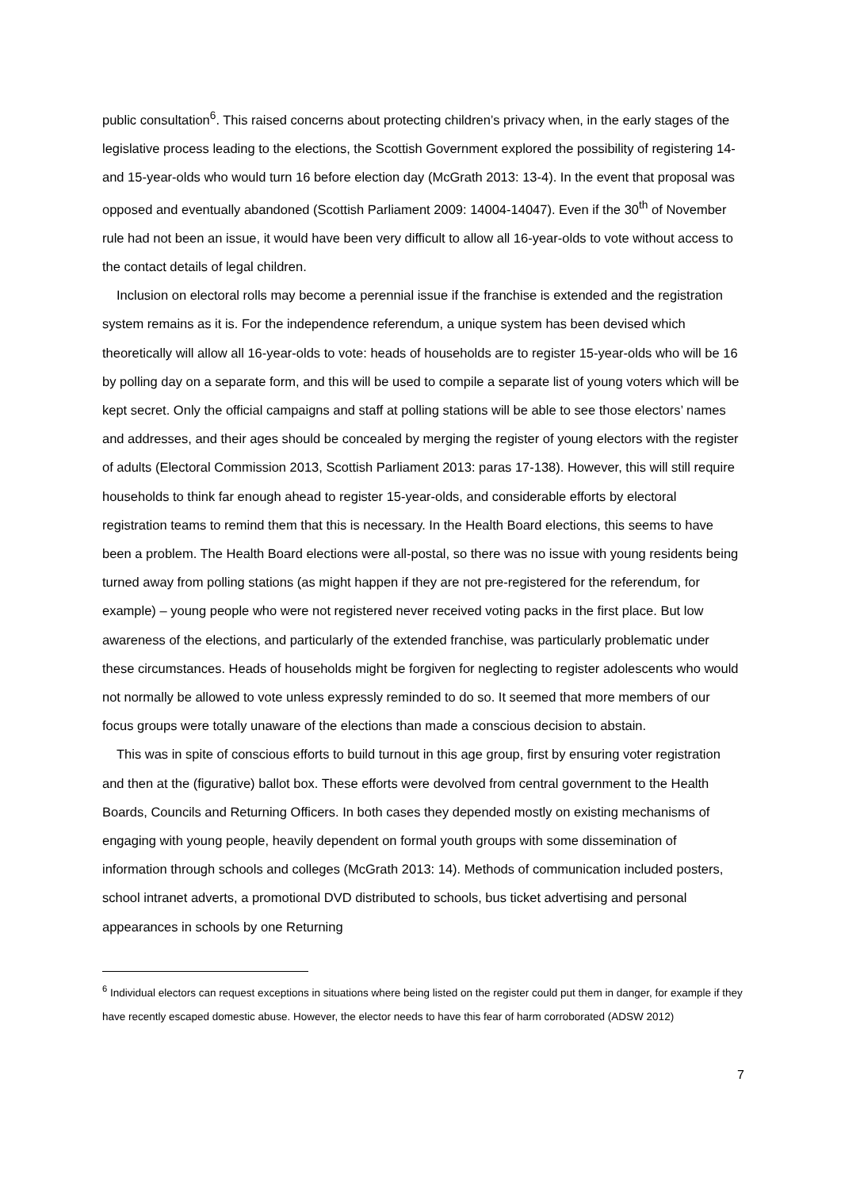public consultation<sup>6</sup>. This raised concerns about protecting children’s privacy when, in the early stages of the legislative process leading to the elections, the Scottish Government explored the possibility of registering 14- and 15-year-olds who would turn 16 before election day (McGrath 2013: 13-4). In the event that proposal was opposed and eventually abandoned (Scottish Parliament 2009: 14004-14047). Even if the 30<sup>th</sup> of November rule had not been an issue, it would have been very difficult to allow all 16-year-olds to vote without access to the contact details of legal children.
Inclusion on electoral rolls may become a perennial issue if the franchise is extended and the registration system remains as it is. For the independence referendum, a unique system has been devised which theoretically will allow all 16-year-olds to vote: heads of households are to register 15-year-olds who will be 16 by polling day on a separate form, and this will be used to compile a separate list of young voters which will be kept secret. Only the official campaigns and staff at polling stations will be able to see those electors’ names and addresses, and their ages should be concealed by merging the register of young electors with the register of adults (Electoral Commission 2013, Scottish Parliament 2013: paras 17-138). However, this will still require households to think far enough ahead to register 15-year-olds, and considerable efforts by electoral registration teams to remind them that this is necessary. In the Health Board elections, this seems to have been a problem. The Health Board elections were all-postal, so there was no issue with young residents being turned away from polling stations (as might happen if they are not pre-registered for the referendum, for example) – young people who were not registered never received voting packs in the first place. But low awareness of the elections, and particularly of the extended franchise, was particularly problematic under these circumstances. Heads of households might be forgiven for neglecting to register adolescents who would not normally be allowed to vote unless expressly reminded to do so. It seemed that more members of our focus groups were totally unaware of the elections than made a conscious decision to abstain.
This was in spite of conscious efforts to build turnout in this age group, first by ensuring voter registration and then at the (figurative) ballot box. These efforts were devolved from central government to the Health Boards, Councils and Returning Officers. In both cases they depended mostly on existing mechanisms of engaging with young people, heavily dependent on formal youth groups with some dissemination of information through schools and colleges (McGrath 2013: 14). Methods of communication included posters, school intranet adverts, a promotional DVD distributed to schools, bus ticket advertising and personal appearances in schools by one Returning
<sup>6</sup> Individual electors can request exceptions in situations where being listed on the register could put them in danger, for example if they have recently escaped domestic abuse. However, the elector needs to have this fear of harm corroborated (ADSW 2012)
7